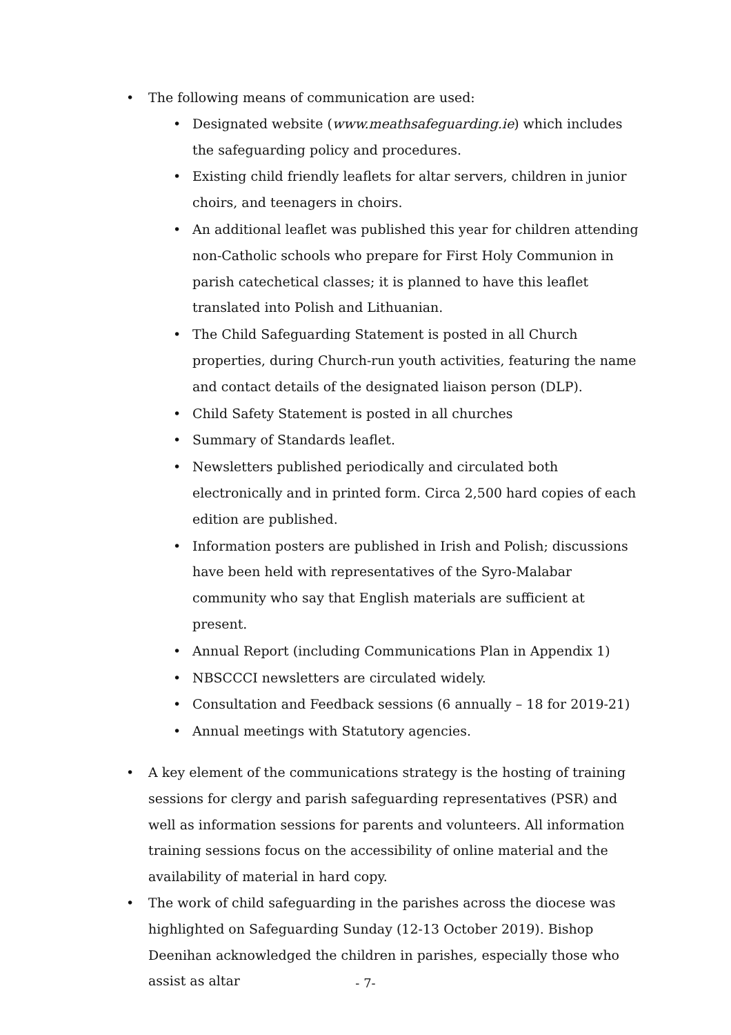• The following means of communication are used:
• Designated website (www.meathsafeguarding.ie) which includes the safeguarding policy and procedures.
• Existing child friendly leaflets for altar servers, children in junior choirs, and teenagers in choirs.
• An additional leaflet was published this year for children attending non-Catholic schools who prepare for First Holy Communion in parish catechetical classes; it is planned to have this leaflet translated into Polish and Lithuanian.
• The Child Safeguarding Statement is posted in all Church properties, during Church-run youth activities, featuring the name and contact details of the designated liaison person (DLP).
• Child Safety Statement is posted in all churches
• Summary of Standards leaflet.
• Newsletters published periodically and circulated both electronically and in printed form. Circa 2,500 hard copies of each edition are published.
• Information posters are published in Irish and Polish; discussions have been held with representatives of the Syro-Malabar community who say that English materials are sufficient at present.
• Annual Report (including Communications Plan in Appendix 1)
• NBSCCCI newsletters are circulated widely.
• Consultation and Feedback sessions (6 annually – 18 for 2019-21)
• Annual meetings with Statutory agencies.
• A key element of the communications strategy is the hosting of training sessions for clergy and parish safeguarding representatives (PSR) and well as information sessions for parents and volunteers. All information training sessions focus on the accessibility of online material and the availability of material in hard copy.
• The work of child safeguarding in the parishes across the diocese was highlighted on Safeguarding Sunday (12-13 October 2019). Bishop Deenihan acknowledged the children in parishes, especially those who assist as altar
- 7-